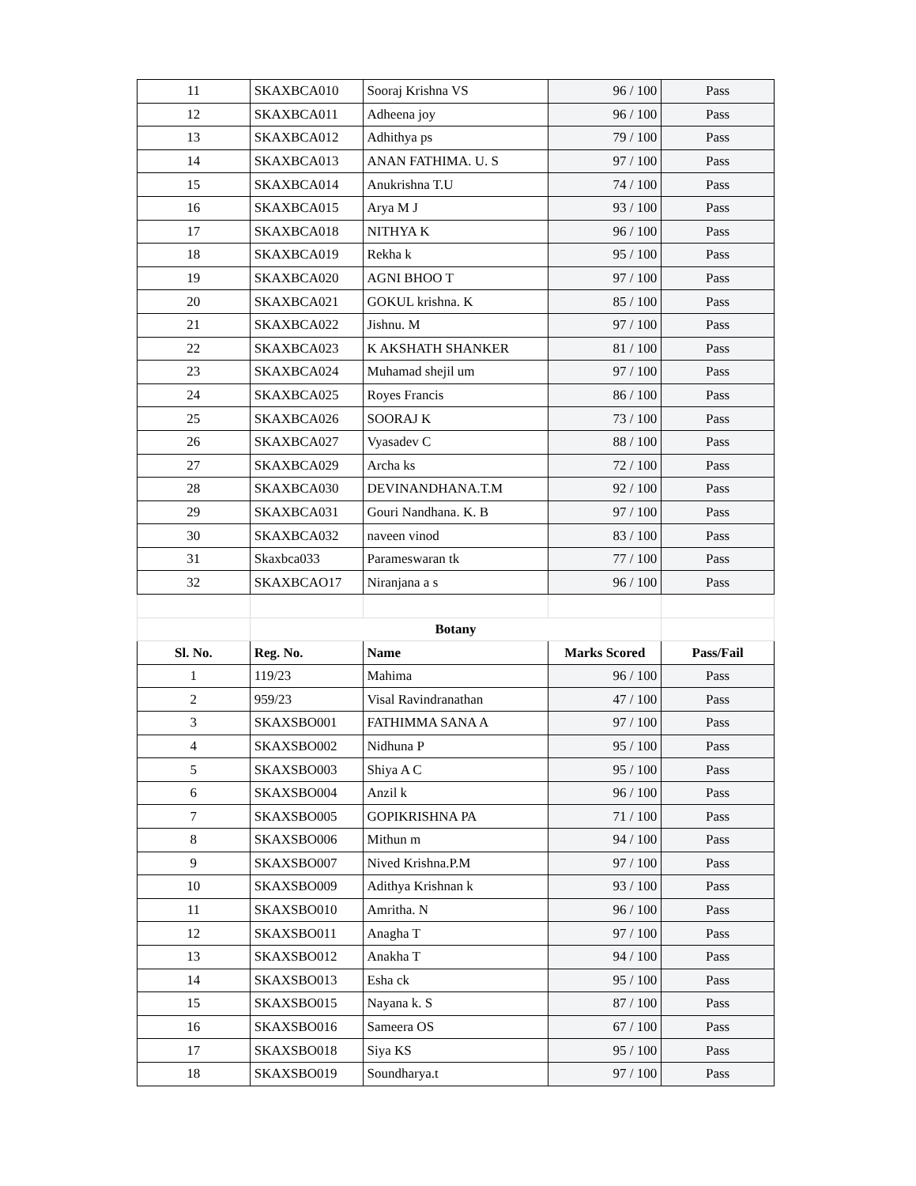| 11 | SKAXBCA010 | Sooraj Krishna VS | 96 / 100 | Pass |
| 12 | SKAXBCA011 | Adheena joy | 96 / 100 | Pass |
| 13 | SKAXBCA012 | Adhithya ps | 79 / 100 | Pass |
| 14 | SKAXBCA013 | ANAN FATHIMA. U. S | 97 / 100 | Pass |
| 15 | SKAXBCA014 | Anukrishna T.U | 74 / 100 | Pass |
| 16 | SKAXBCA015 | Arya M J | 93 / 100 | Pass |
| 17 | SKAXBCA018 | NITHYA K | 96 / 100 | Pass |
| 18 | SKAXBCA019 | Rekha k | 95 / 100 | Pass |
| 19 | SKAXBCA020 | AGNI BHOO T | 97 / 100 | Pass |
| 20 | SKAXBCA021 | GOKUL krishna. K | 85 / 100 | Pass |
| 21 | SKAXBCA022 | Jishnu. M | 97 / 100 | Pass |
| 22 | SKAXBCA023 | K AKSHATH SHANKER | 81 / 100 | Pass |
| 23 | SKAXBCA024 | Muhamad shejil um | 97 / 100 | Pass |
| 24 | SKAXBCA025 | Royes Francis | 86 / 100 | Pass |
| 25 | SKAXBCA026 | SOORAJ K | 73 / 100 | Pass |
| 26 | SKAXBCA027 | Vyasadev C | 88 / 100 | Pass |
| 27 | SKAXBCA029 | Archa ks | 72 / 100 | Pass |
| 28 | SKAXBCA030 | DEVINANDHANA.T.M | 92 / 100 | Pass |
| 29 | SKAXBCA031 | Gouri Nandhana. K. B | 97 / 100 | Pass |
| 30 | SKAXBCA032 | naveen vinod | 83 / 100 | Pass |
| 31 | Skaxbca033 | Parameswaran tk | 77 / 100 | Pass |
| 32 | SKAXBCAO17 | Niranjana a s | 96 / 100 | Pass |
| | Botany | | | |
| Sl. No. | Reg. No. | Name | Marks Scored | Pass/Fail |
| 1 | 119/23 | Mahima | 96 / 100 | Pass |
| 2 | 959/23 | Visal Ravindranathan | 47 / 100 | Pass |
| 3 | SKAXSBO001 | FATHIMMA SANA A | 97 / 100 | Pass |
| 4 | SKAXSBO002 | Nidhuna P | 95 / 100 | Pass |
| 5 | SKAXSBO003 | Shiya A C | 95 / 100 | Pass |
| 6 | SKAXSBO004 | Anzil k | 96 / 100 | Pass |
| 7 | SKAXSBO005 | GOPIKRISHNA PA | 71 / 100 | Pass |
| 8 | SKAXSBO006 | Mithun m | 94 / 100 | Pass |
| 9 | SKAXSBO007 | Nived Krishna.P.M | 97 / 100 | Pass |
| 10 | SKAXSBO009 | Adithya Krishnan k | 93 / 100 | Pass |
| 11 | SKAXSBO010 | Amritha. N | 96 / 100 | Pass |
| 12 | SKAXSBO011 | Anagha T | 97 / 100 | Pass |
| 13 | SKAXSBO012 | Anakha T | 94 / 100 | Pass |
| 14 | SKAXSBO013 | Esha ck | 95 / 100 | Pass |
| 15 | SKAXSBO015 | Nayana k. S | 87 / 100 | Pass |
| 16 | SKAXSBO016 | Sameera OS | 67 / 100 | Pass |
| 17 | SKAXSBO018 | Siya KS | 95 / 100 | Pass |
| 18 | SKAXSBO019 | Soundharya.t | 97 / 100 | Pass |